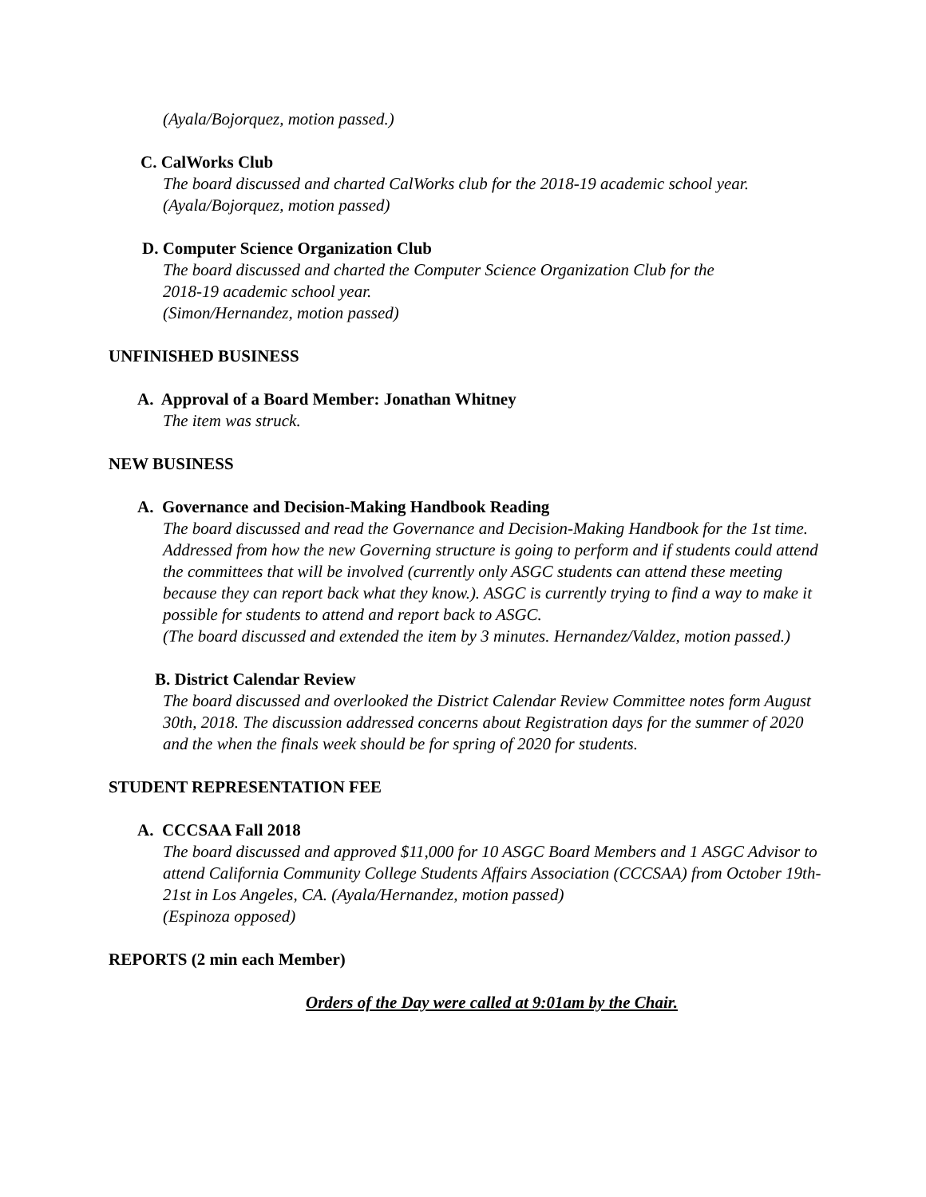(Ayala/Bojorquez, motion passed.)
C. CalWorks Club
The board discussed and charted CalWorks club for the 2018-19 academic school year.
(Ayala/Bojorquez, motion passed)
D. Computer Science Organization Club
The board discussed and charted the Computer Science Organization Club for the
2018-19 academic school year.
(Simon/Hernandez, motion passed)
UNFINISHED BUSINESS
A. Approval of a Board Member: Jonathan Whitney
The item was struck.
NEW BUSINESS
A. Governance and Decision-Making Handbook Reading
The board discussed and read the Governance and Decision-Making Handbook for the 1st time. Addressed from how the new Governing structure is going to perform and if students could attend the committees that will be involved (currently only ASGC students can attend these meeting because they can report back what they know.). ASGC is currently trying to find a way to make it possible for students to attend and report back to ASGC.
(The board discussed and extended the item by 3 minutes. Hernandez/Valdez, motion passed.)
B. District Calendar Review
The board discussed and overlooked the District Calendar Review Committee notes form August 30th, 2018. The discussion addressed concerns about Registration days for the summer of 2020 and the when the finals week should be for spring of 2020 for students.
STUDENT REPRESENTATION FEE
A. CCCSAA Fall 2018
The board discussed and approved $11,000 for 10 ASGC Board Members and 1 ASGC Advisor to attend California Community College Students Affairs Association (CCCSAA) from October 19th-21st in Los Angeles, CA. (Ayala/Hernandez, motion passed)
(Espinoza opposed)
REPORTS (2 min each Member)
Orders of the Day were called at 9:01am by the Chair.